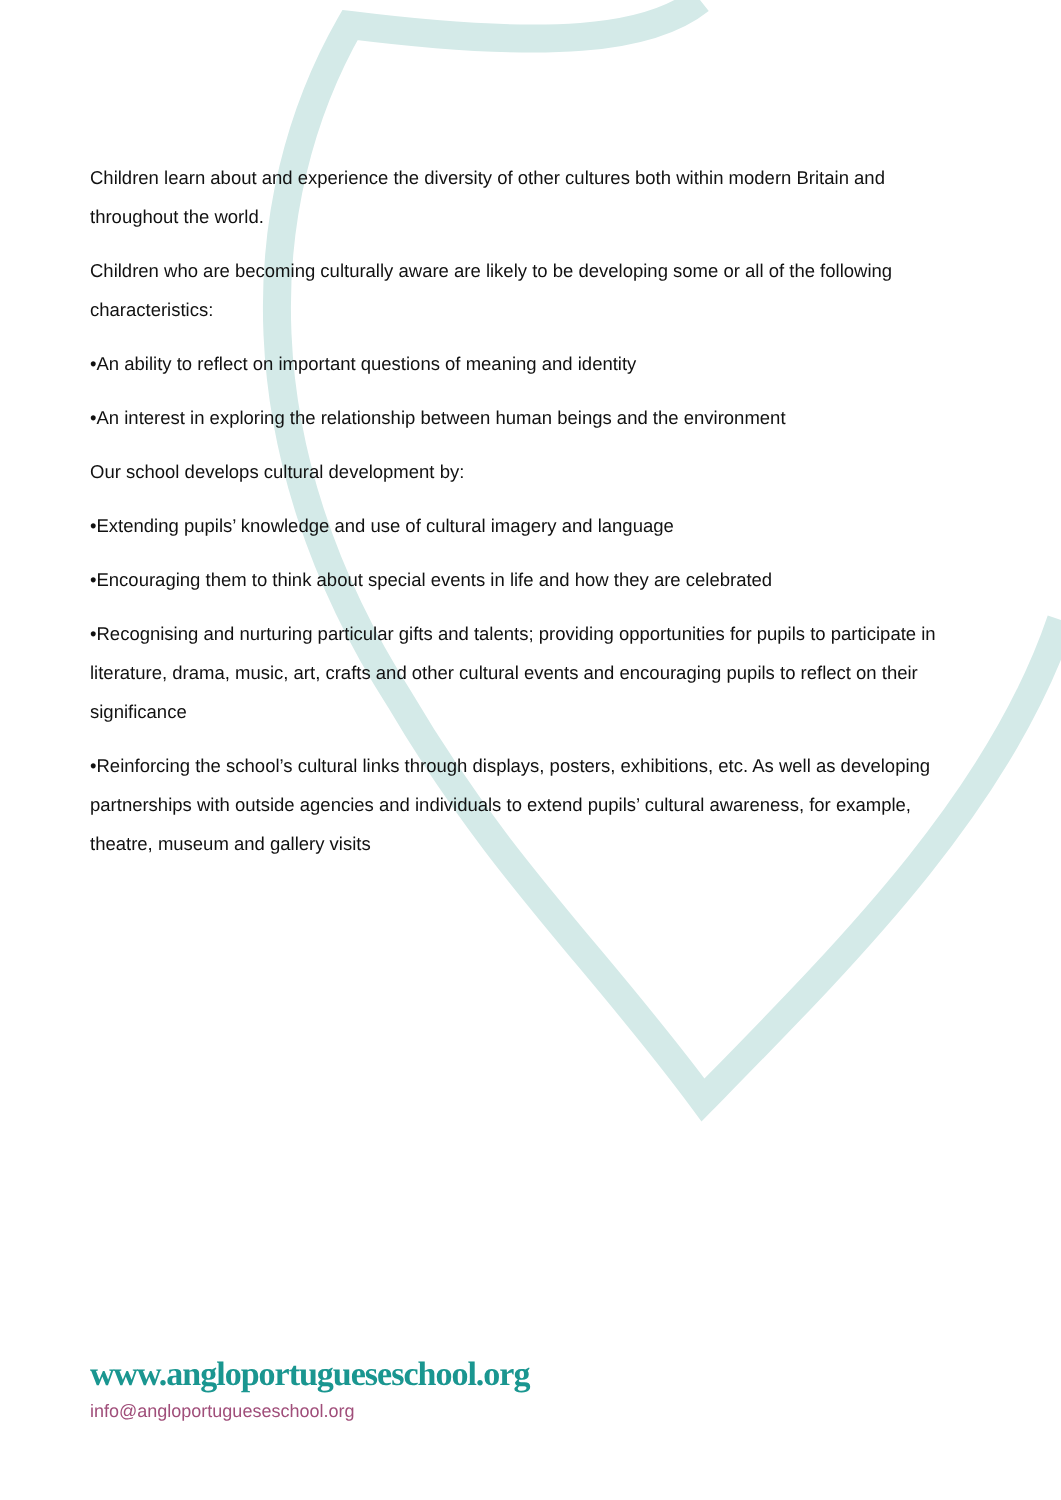Children learn about and experience the diversity of other cultures both within modern Britain and throughout the world.
Children who are becoming culturally aware are likely to be developing some or all of the following characteristics:
•An ability to reflect on important questions of meaning and identity
•An interest in exploring the relationship between human beings and the environment
Our school develops cultural development by:
•Extending pupils’ knowledge and use of cultural imagery and language
•Encouraging them to think about special events in life and how they are celebrated
•Recognising and nurturing particular gifts and talents; providing opportunities for pupils to participate in literature, drama, music, art, crafts and other cultural events and encouraging pupils to reflect on their significance
•Reinforcing the school’s cultural links through displays, posters, exhibitions, etc. As well as developing partnerships with outside agencies and individuals to extend pupils’ cultural awareness, for example, theatre, museum and gallery visits
www.angloportugueseschool.org
info@angloportugueseschool.org